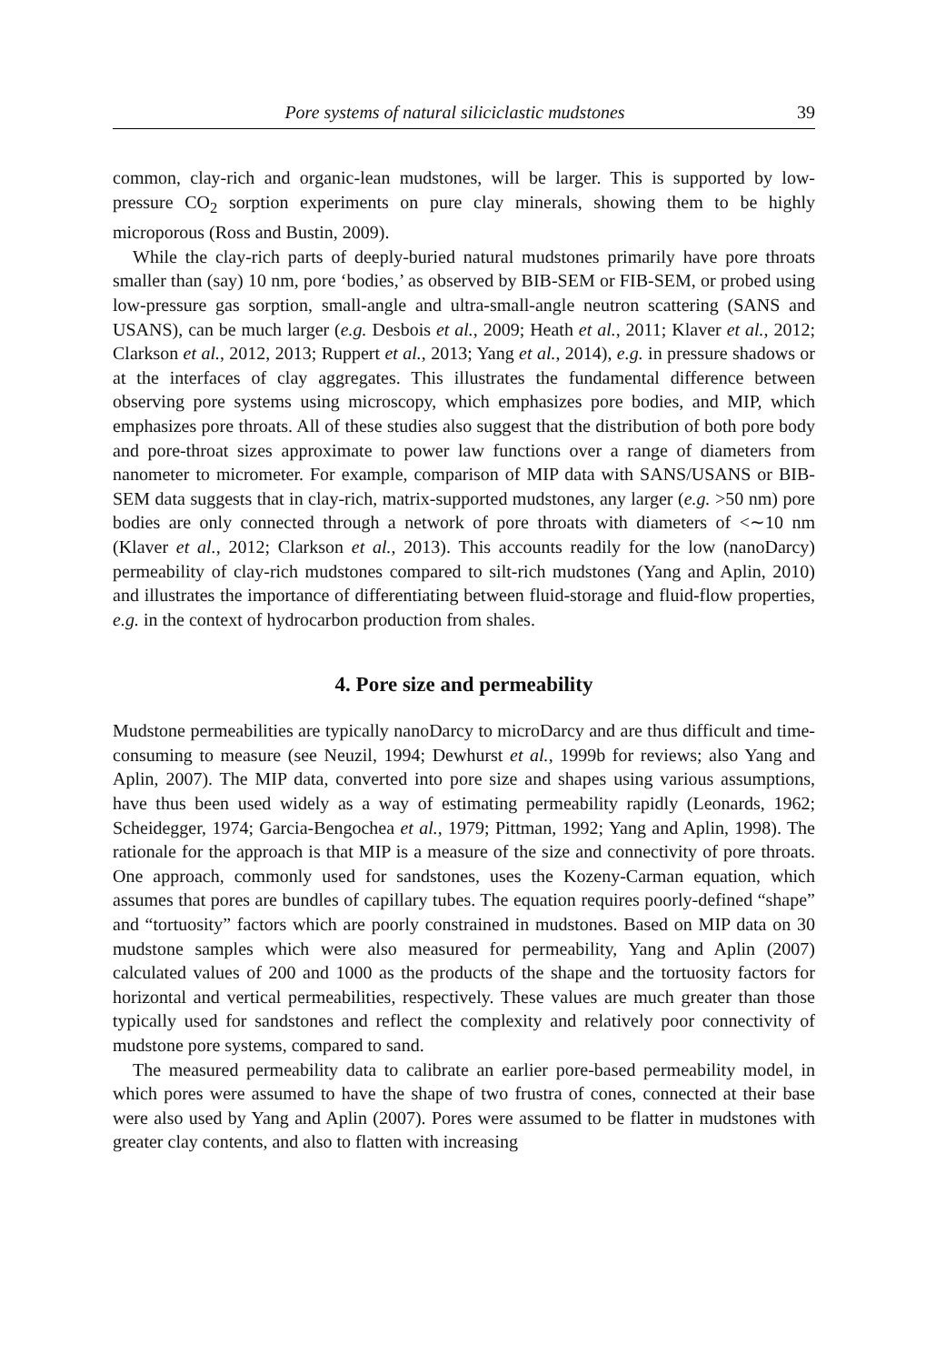Pore systems of natural siliciclastic mudstones 39
common, clay-rich and organic-lean mudstones, will be larger. This is supported by low-pressure CO<sub>2</sub> sorption experiments on pure clay minerals, showing them to be highly microporous (Ross and Bustin, 2009).
While the clay-rich parts of deeply-buried natural mudstones primarily have pore throats smaller than (say) 10 nm, pore ‘bodies,’ as observed by BIB-SEM or FIB-SEM, or probed using low-pressure gas sorption, small-angle and ultra-small-angle neutron scattering (SANS and USANS), can be much larger (e.g. Desbois et al., 2009; Heath et al., 2011; Klaver et al., 2012; Clarkson et al., 2012, 2013; Ruppert et al., 2013; Yang et al., 2014), e.g. in pressure shadows or at the interfaces of clay aggregates. This illustrates the fundamental difference between observing pore systems using microscopy, which emphasizes pore bodies, and MIP, which emphasizes pore throats. All of these studies also suggest that the distribution of both pore body and pore-throat sizes approximate to power law functions over a range of diameters from nanometer to micrometer. For example, comparison of MIP data with SANS/USANS or BIB-SEM data suggests that in clay-rich, matrix-supported mudstones, any larger (e.g. >50 nm) pore bodies are only connected through a network of pore throats with diameters of <∼10 nm (Klaver et al., 2012; Clarkson et al., 2013). This accounts readily for the low (nanoDarcy) permeability of clay-rich mudstones compared to silt-rich mudstones (Yang and Aplin, 2010) and illustrates the importance of differentiating between fluid-storage and fluid-flow properties, e.g. in the context of hydrocarbon production from shales.
4. Pore size and permeability
Mudstone permeabilities are typically nanoDarcy to microDarcy and are thus difficult and time-consuming to measure (see Neuzil, 1994; Dewhurst et al., 1999b for reviews; also Yang and Aplin, 2007). The MIP data, converted into pore size and shapes using various assumptions, have thus been used widely as a way of estimating permeability rapidly (Leonards, 1962; Scheidegger, 1974; Garcia-Bengochea et al., 1979; Pittman, 1992; Yang and Aplin, 1998). The rationale for the approach is that MIP is a measure of the size and connectivity of pore throats. One approach, commonly used for sandstones, uses the Kozeny-Carman equation, which assumes that pores are bundles of capillary tubes. The equation requires poorly-defined “shape” and “tortuosity” factors which are poorly constrained in mudstones. Based on MIP data on 30 mudstone samples which were also measured for permeability, Yang and Aplin (2007) calculated values of 200 and 1000 as the products of the shape and the tortuosity factors for horizontal and vertical permeabilities, respectively. These values are much greater than those typically used for sandstones and reflect the complexity and relatively poor connectivity of mudstone pore systems, compared to sand.
The measured permeability data to calibrate an earlier pore-based permeability model, in which pores were assumed to have the shape of two frustra of cones, connected at their base were also used by Yang and Aplin (2007). Pores were assumed to be flatter in mudstones with greater clay contents, and also to flatten with increasing